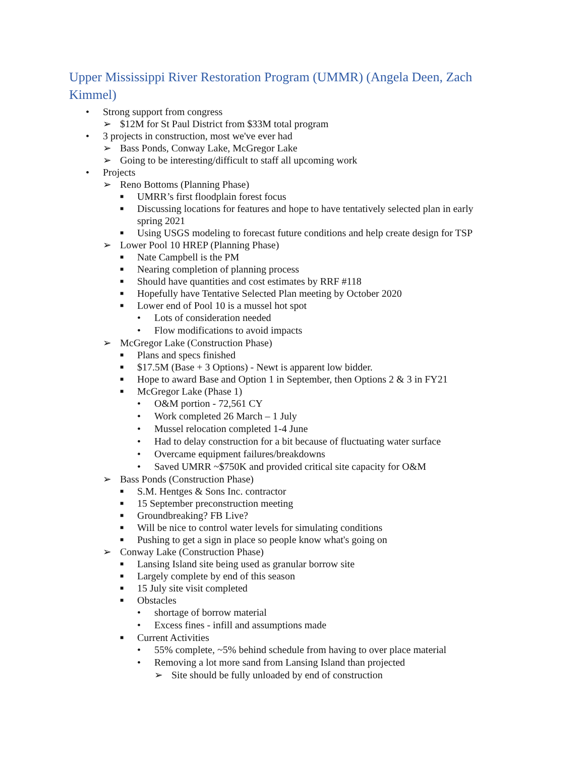Upper Mississippi River Restoration Program (UMMR) (Angela Deen, Zach Kimmel)
• Strong support from congress
➢ $12M for St Paul District from $33M total program
• 3 projects in construction, most we've ever had
➢ Bass Ponds, Conway Lake, McGregor Lake
➢ Going to be interesting/difficult to staff all upcoming work
• Projects
➢ Reno Bottoms (Planning Phase)
■ UMRR’s first floodplain forest focus
■ Discussing locations for features and hope to have tentatively selected plan in early spring 2021
■ Using USGS modeling to forecast future conditions and help create design for TSP
➢ Lower Pool 10 HREP (Planning Phase)
■ Nate Campbell is the PM
■ Nearing completion of planning process
■ Should have quantities and cost estimates by RRF #118
■ Hopefully have Tentative Selected Plan meeting by October 2020
■ Lower end of Pool 10 is a mussel hot spot
• Lots of consideration needed
• Flow modifications to avoid impacts
➢ McGregor Lake (Construction Phase)
■ Plans and specs finished
■ $17.5M (Base + 3 Options) - Newt is apparent low bidder.
■ Hope to award Base and Option 1 in September, then Options 2 & 3 in FY21
■ McGregor Lake (Phase 1)
• O&M portion - 72,561 CY
• Work completed 26 March – 1 July
• Mussel relocation completed 1-4 June
• Had to delay construction for a bit because of fluctuating water surface
• Overcame equipment failures/breakdowns
• Saved UMRR ~$750K and provided critical site capacity for O&M
➢ Bass Ponds (Construction Phase)
■ S.M. Hentges & Sons Inc. contractor
■ 15 September preconstruction meeting
■ Groundbreaking? FB Live?
■ Will be nice to control water levels for simulating conditions
■ Pushing to get a sign in place so people know what's going on
➢ Conway Lake (Construction Phase)
■ Lansing Island site being used as granular borrow site
■ Largely complete by end of this season
■ 15 July site visit completed
■ Obstacles
• shortage of borrow material
• Excess fines - infill and assumptions made
■ Current Activities
• 55% complete, ~5% behind schedule from having to over place material
• Removing a lot more sand from Lansing Island than projected
➢ Site should be fully unloaded by end of construction